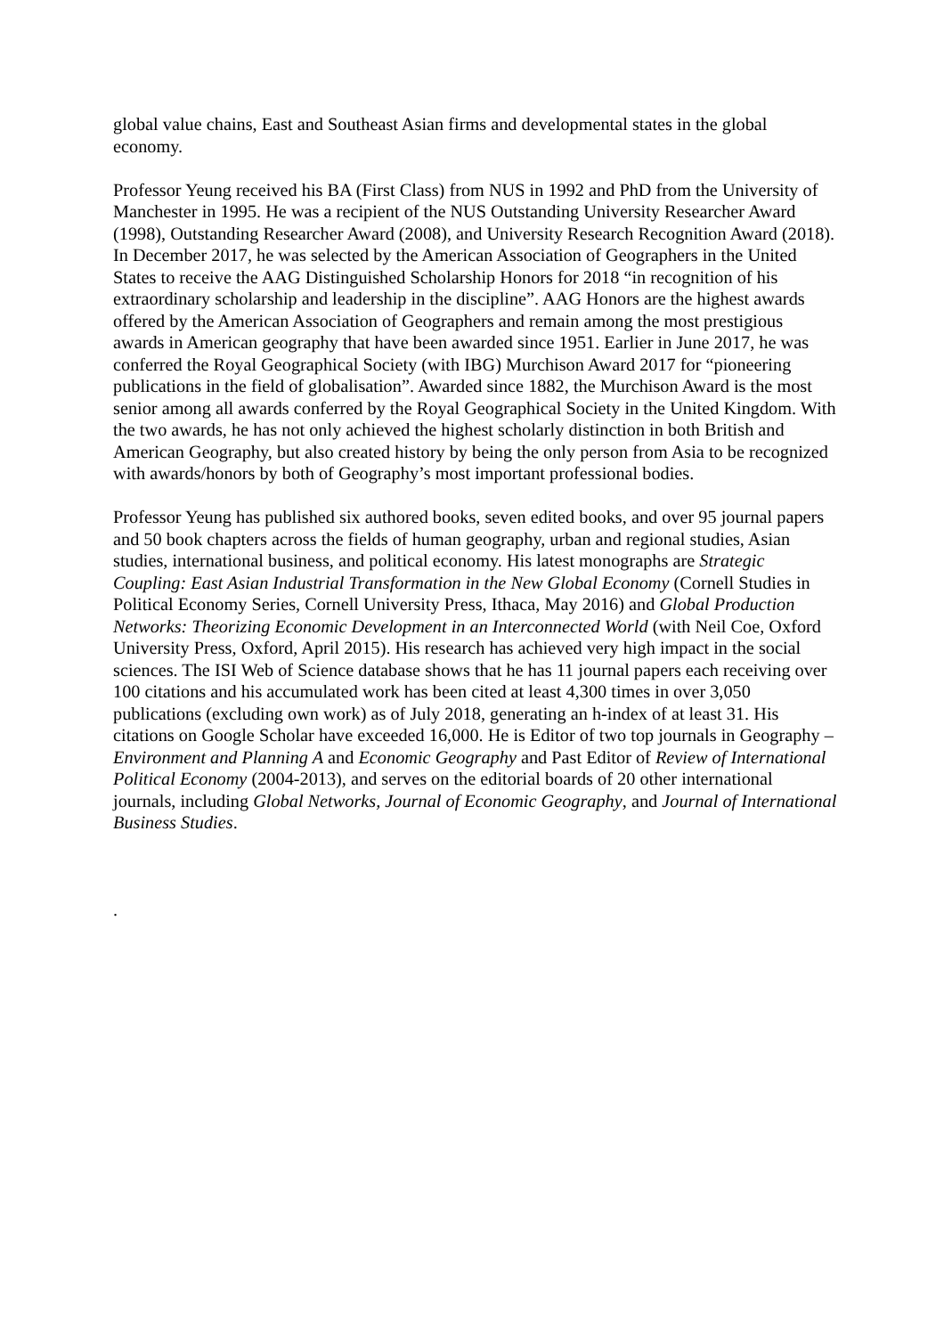global value chains, East and Southeast Asian firms and developmental states in the global economy.
Professor Yeung received his BA (First Class) from NUS in 1992 and PhD from the University of Manchester in 1995. He was a recipient of the NUS Outstanding University Researcher Award (1998), Outstanding Researcher Award (2008), and University Research Recognition Award (2018). In December 2017, he was selected by the American Association of Geographers in the United States to receive the AAG Distinguished Scholarship Honors for 2018 “in recognition of his extraordinary scholarship and leadership in the discipline”. AAG Honors are the highest awards offered by the American Association of Geographers and remain among the most prestigious awards in American geography that have been awarded since 1951. Earlier in June 2017, he was conferred the Royal Geographical Society (with IBG) Murchison Award 2017 for “pioneering publications in the field of globalisation”. Awarded since 1882, the Murchison Award is the most senior among all awards conferred by the Royal Geographical Society in the United Kingdom. With the two awards, he has not only achieved the highest scholarly distinction in both British and American Geography, but also created history by being the only person from Asia to be recognized with awards/honors by both of Geography’s most important professional bodies.
Professor Yeung has published six authored books, seven edited books, and over 95 journal papers and 50 book chapters across the fields of human geography, urban and regional studies, Asian studies, international business, and political economy. His latest monographs are Strategic Coupling: East Asian Industrial Transformation in the New Global Economy (Cornell Studies in Political Economy Series, Cornell University Press, Ithaca, May 2016) and Global Production Networks: Theorizing Economic Development in an Interconnected World (with Neil Coe, Oxford University Press, Oxford, April 2015). His research has achieved very high impact in the social sciences. The ISI Web of Science database shows that he has 11 journal papers each receiving over 100 citations and his accumulated work has been cited at least 4,300 times in over 3,050 publications (excluding own work) as of July 2018, generating an h-index of at least 31. His citations on Google Scholar have exceeded 16,000. He is Editor of two top journals in Geography – Environment and Planning A and Economic Geography and Past Editor of Review of International Political Economy (2004-2013), and serves on the editorial boards of 20 other international journals, including Global Networks, Journal of Economic Geography, and Journal of International Business Studies.
.